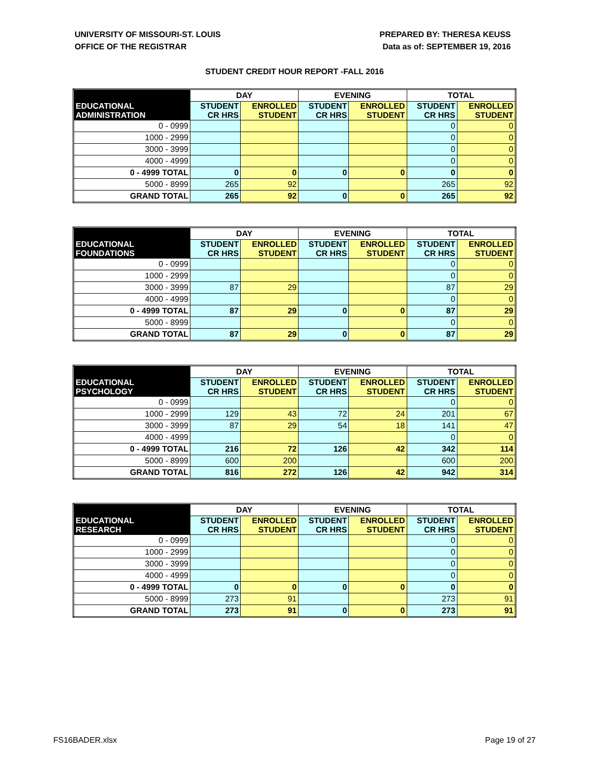UNIVERSITY OF MISSOURI-ST. LOUIS
OFFICE OF THE REGISTRAR
PREPARED BY: THERESA KEUSS
Data as of: SEPTEMBER 19, 2016
STUDENT CREDIT HOUR REPORT -FALL 2016
| | DAY | | EVENING | | TOTAL | |
| --- | --- | --- | --- | --- | --- | --- |
| EDUCATIONAL ADMINISTRATION | STUDENT CR HRS | ENROLLED STUDENT | STUDENT CR HRS | ENROLLED STUDENT | STUDENT CR HRS | ENROLLED STUDENT |
| 0 - 0999 | | | | | 0 | 0 |
| 1000 - 2999 | | | | | 0 | 0 |
| 3000 - 3999 | | | | | 0 | 0 |
| 4000 - 4999 | | | | | 0 | 0 |
| 0 - 4999 TOTAL | 0 | 0 | 0 | 0 | 0 | 0 |
| 5000 - 8999 | 265 | 92 | | | 265 | 92 |
| GRAND TOTAL | 265 | 92 | 0 | 0 | 265 | 92 |
| | DAY | | EVENING | | TOTAL | |
| --- | --- | --- | --- | --- | --- | --- |
| EDUCATIONAL FOUNDATIONS | STUDENT CR HRS | ENROLLED STUDENT | STUDENT CR HRS | ENROLLED STUDENT | STUDENT CR HRS | ENROLLED STUDENT |
| 0 - 0999 | | | | | 0 | 0 |
| 1000 - 2999 | | | | | 0 | 0 |
| 3000 - 3999 | 87 | 29 | | | 87 | 29 |
| 4000 - 4999 | | | | | 0 | 0 |
| 0 - 4999 TOTAL | 87 | 29 | 0 | 0 | 87 | 29 |
| 5000 - 8999 | | | | | 0 | 0 |
| GRAND TOTAL | 87 | 29 | 0 | 0 | 87 | 29 |
| | DAY | | EVENING | | TOTAL | |
| --- | --- | --- | --- | --- | --- | --- |
| EDUCATIONAL PSYCHOLOGY | STUDENT CR HRS | ENROLLED STUDENT | STUDENT CR HRS | ENROLLED STUDENT | STUDENT CR HRS | ENROLLED STUDENT |
| 0 - 0999 | | | | | 0 | 0 |
| 1000 - 2999 | 129 | 43 | 72 | 24 | 201 | 67 |
| 3000 - 3999 | 87 | 29 | 54 | 18 | 141 | 47 |
| 4000 - 4999 | | | | | 0 | 0 |
| 0 - 4999 TOTAL | 216 | 72 | 126 | 42 | 342 | 114 |
| 5000 - 8999 | 600 | 200 | | | 600 | 200 |
| GRAND TOTAL | 816 | 272 | 126 | 42 | 942 | 314 |
| | DAY | | EVENING | | TOTAL | |
| --- | --- | --- | --- | --- | --- | --- |
| EDUCATIONAL RESEARCH | STUDENT CR HRS | ENROLLED STUDENT | STUDENT CR HRS | ENROLLED STUDENT | STUDENT CR HRS | ENROLLED STUDENT |
| 0 - 0999 | | | | | 0 | 0 |
| 1000 - 2999 | | | | | 0 | 0 |
| 3000 - 3999 | | | | | 0 | 0 |
| 4000 - 4999 | | | | | 0 | 0 |
| 0 - 4999 TOTAL | 0 | 0 | 0 | 0 | 0 | 0 |
| 5000 - 8999 | 273 | 91 | | | 273 | 91 |
| GRAND TOTAL | 273 | 91 | 0 | 0 | 273 | 91 |
FS16BADER.xlsx Page 19 of 27